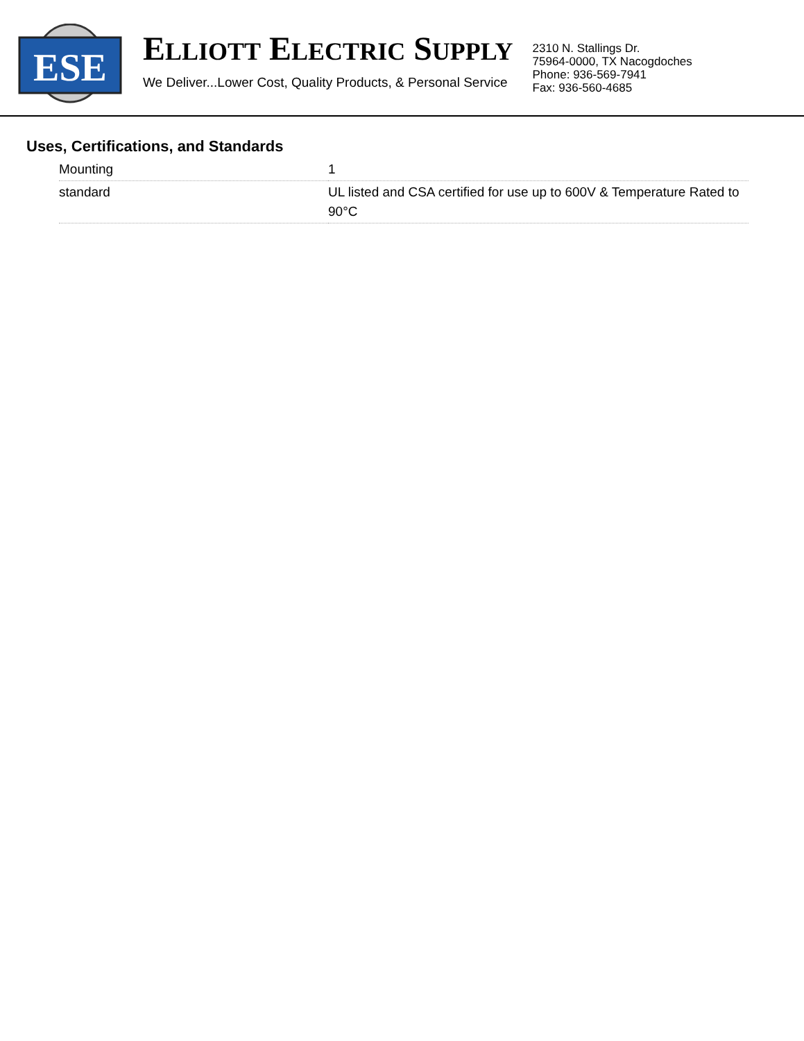ESE
ELLIOTT ELECTRIC SUPPLY
We Deliver...Lower Cost, Quality Products, & Personal Service
2310 N. Stallings Dr.
75964-0000, TX Nacogdoches
Phone: 936-569-7941
Fax: 936-560-4685
Uses, Certifications, and Standards
| Mounting | 1 |
| standard | UL listed and CSA certified for use up to 600V & Temperature Rated to 90°C |